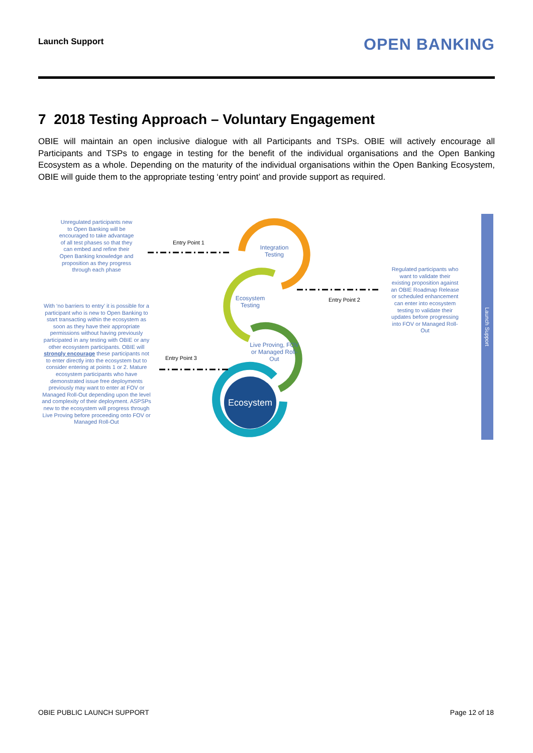Launch Support OPEN BANKING
7 2018 Testing Approach – Voluntary Engagement
OBIE will maintain an open inclusive dialogue with all Participants and TSPs. OBIE will actively encourage all Participants and TSPs to engage in testing for the benefit of the individual organisations and the Open Banking Ecosystem as a whole. Depending on the maturity of the individual organisations within the Open Banking Ecosystem, OBIE will guide them to the appropriate testing ‘entry point’ and provide support as required.
Unregulated participants new to Open Banking will be encouraged to take advantage of all test phases so that they can embed and refine their Open Banking knowledge and proposition as they progress through each phase
With ‘no barriers to entry’ it is possible for a participant who is new to Open Banking to start transacting within the ecosystem as soon as they have their appropriate permissions without having previously participated in any testing with OBIE or any other ecosystem participants. OBIE will strongly encourage these participants not to enter directly into the ecosystem but to consider entering at points 1 or 2. Mature ecosystem participants who have demonstrated issue free deployments previously may want to enter at FOV or Managed Roll-Out depending upon the level and complexity of their deployment. ASPSPs new to the ecosystem will progress through Live Proving before proceeding onto FOV or Managed Roll-Out
Regulated participants who want to validate their existing proposition against an OBIE Roadmap Release or scheduled enhancement can enter into ecosystem testing to validate their updates before progressing into FOV or Managed Roll-Out
Entry Point 1
Entry Point 2
Entry Point 3
Integration Testing
Ecosystem Testing
Live Proving, FOV or Managed Roll-Out
Ecosystem
Launch Support
OBIE PUBLIC LAUNCH SUPPORT Page 12 of 18